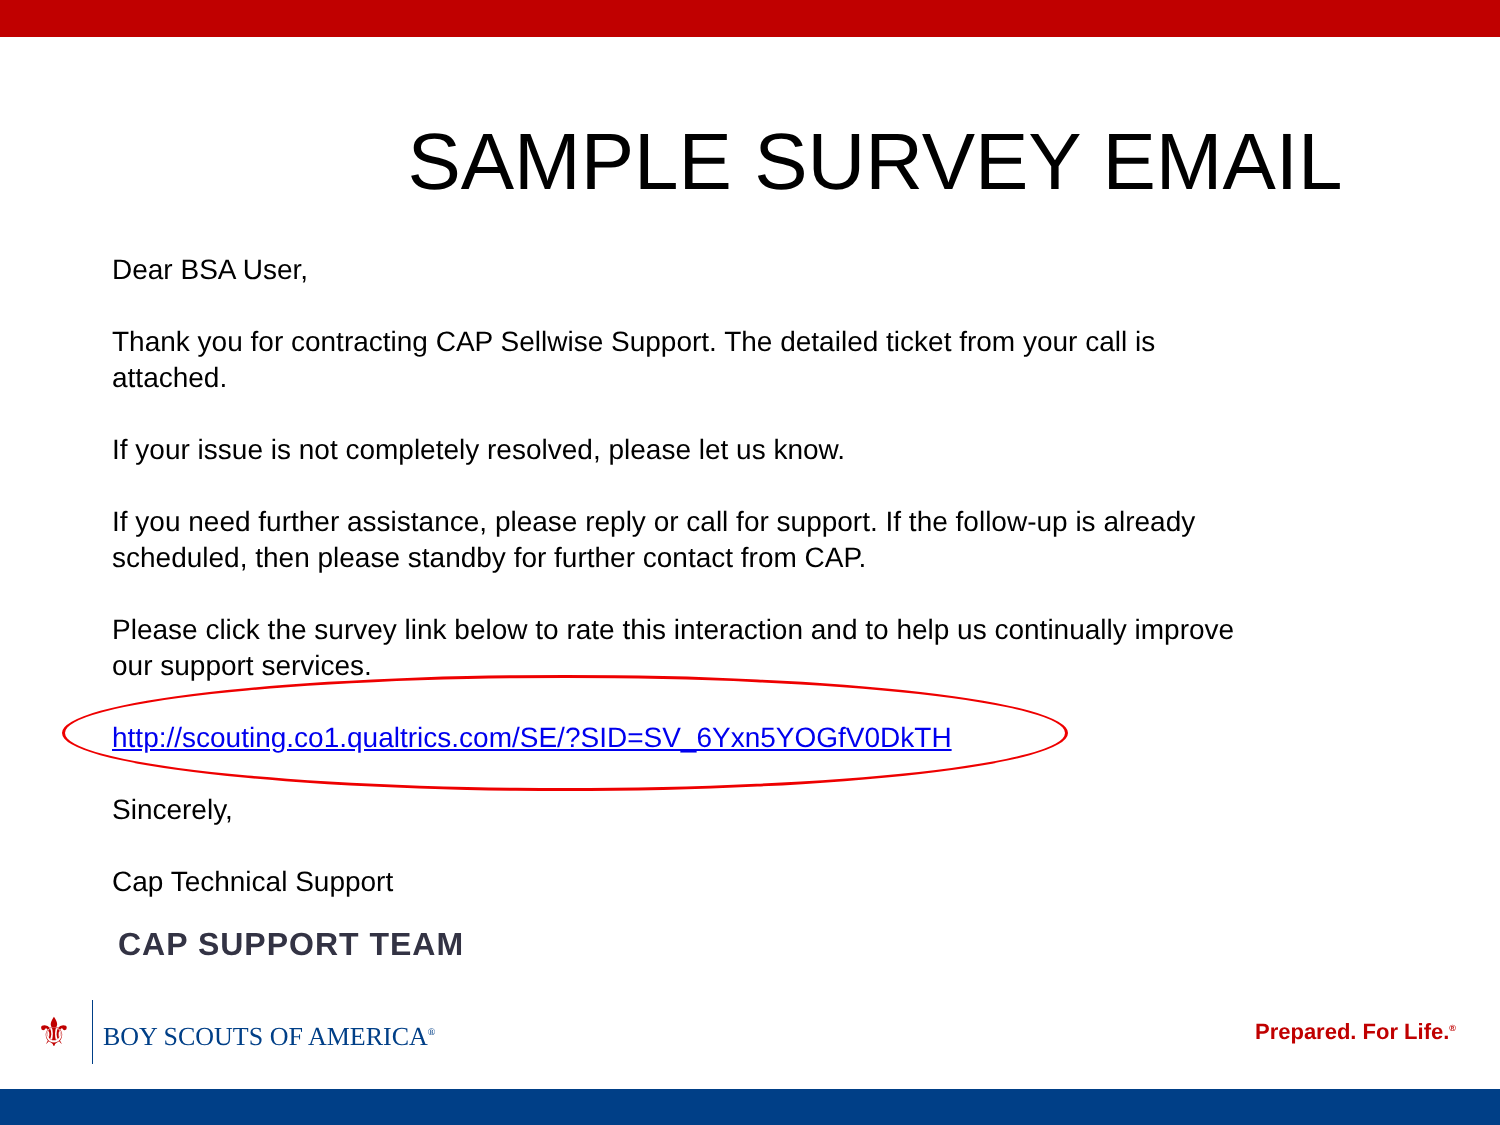SAMPLE SURVEY EMAIL
Dear BSA User,
Thank you for contracting CAP Sellwise Support. The detailed ticket from your call is attached.
If your issue is not completely resolved, please let us know.
If you need further assistance, please reply or call for support. If the follow-up is already scheduled, then please standby for further contact from CAP.
Please click the survey link below to rate this interaction and to help us continually improve our support services.
http://scouting.co1.qualtrics.com/SE/?SID=SV_6Yxn5YOGfV0DkTH
Sincerely,
Cap Technical Support
CAP SUPPORT TEAM
⚜ BOY SCOUTS OF AMERICA<sup>®</sup>
Prepared. For Life.<sup>®</sup>